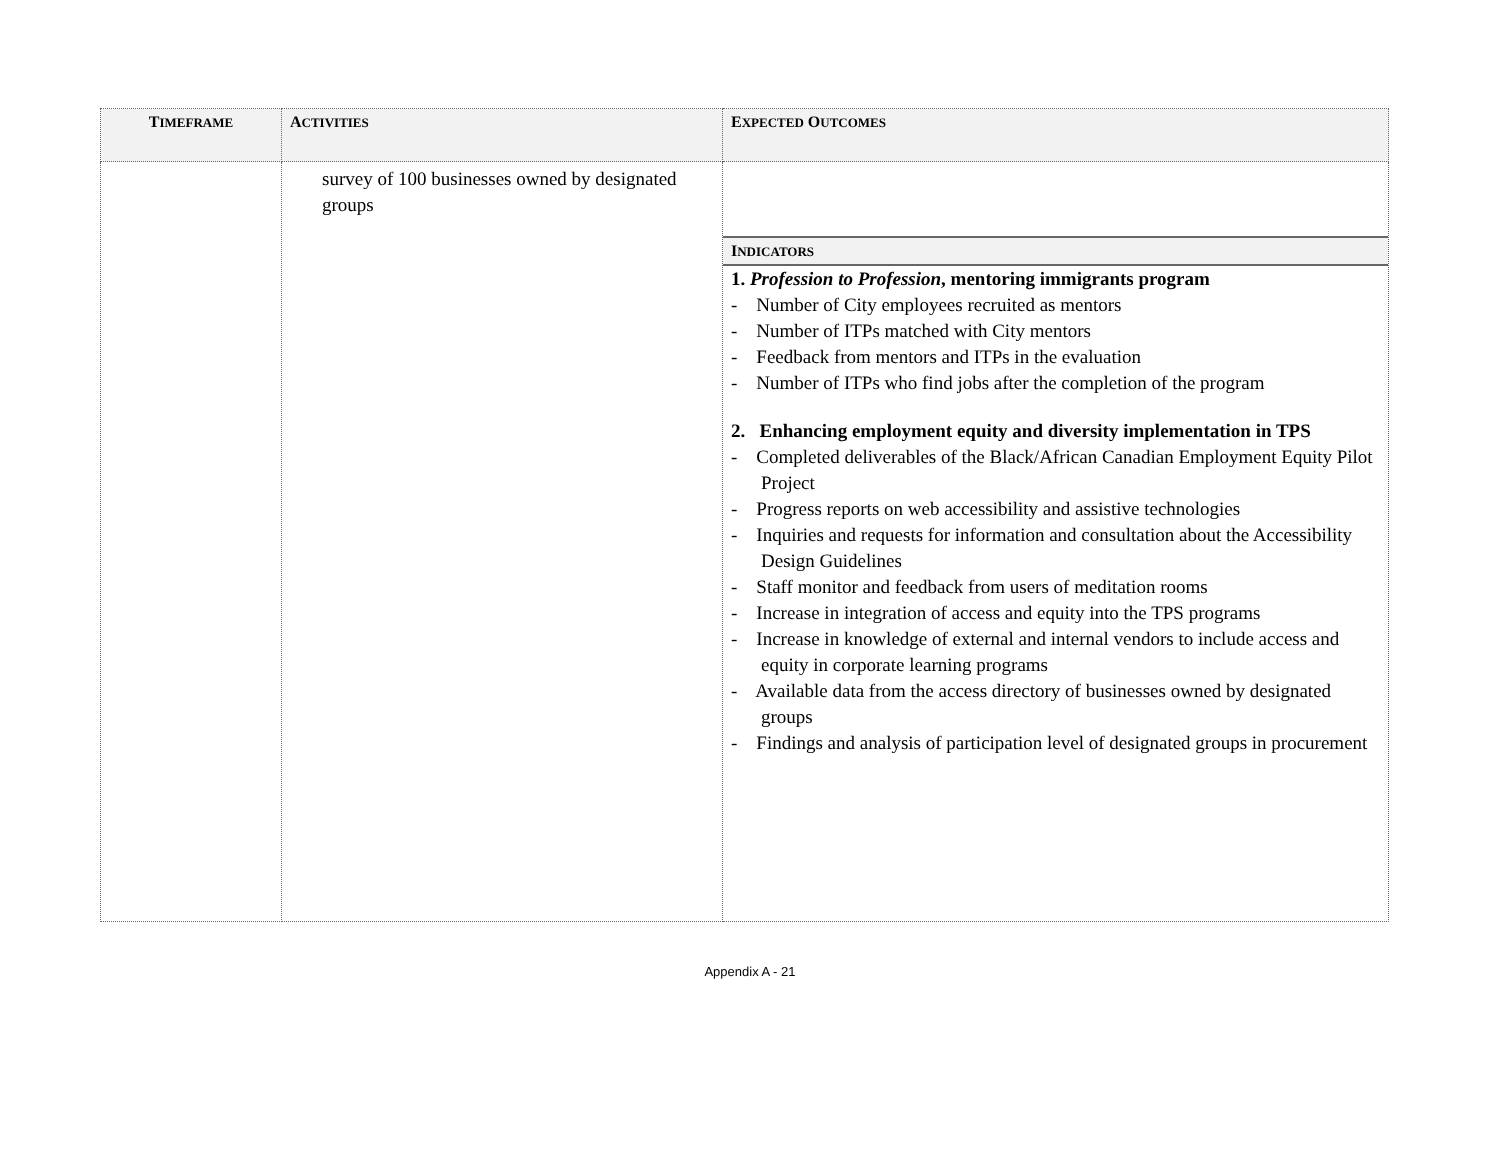| T IMEFRAME | A CTIVITIES | E XPECTED O UTCOMES |
| --- | --- | --- |
| | survey of 100 businesses owned by designated groups | I NDICATORS 1. Profession to Profession , mentoring immigrants program - Number of City employees recruited as mentors - Number of ITPs matched with City mentors - Feedback from mentors and ITPs in the evaluation - Number of ITPs who find jobs after the completion of the program 2. Enhancing employment equity and diversity implementation in TPS - Completed deliverables of the Black/African Canadian Employment Equity Pilot Project - Progress reports on web accessibility and assistive technologies - Inquiries and requests for information and consultation about the Accessibility Design Guidelines - Staff monitor and feedback from users of meditation rooms - Increase in integration of access and equity into the TPS programs - Increase in knowledge of external and internal vendors to include access and equity in corporate learning programs - Available data from the access directory of businesses owned by designated groups - Findings and analysis of participation level of designated groups in procurement |
Appendix A - 21